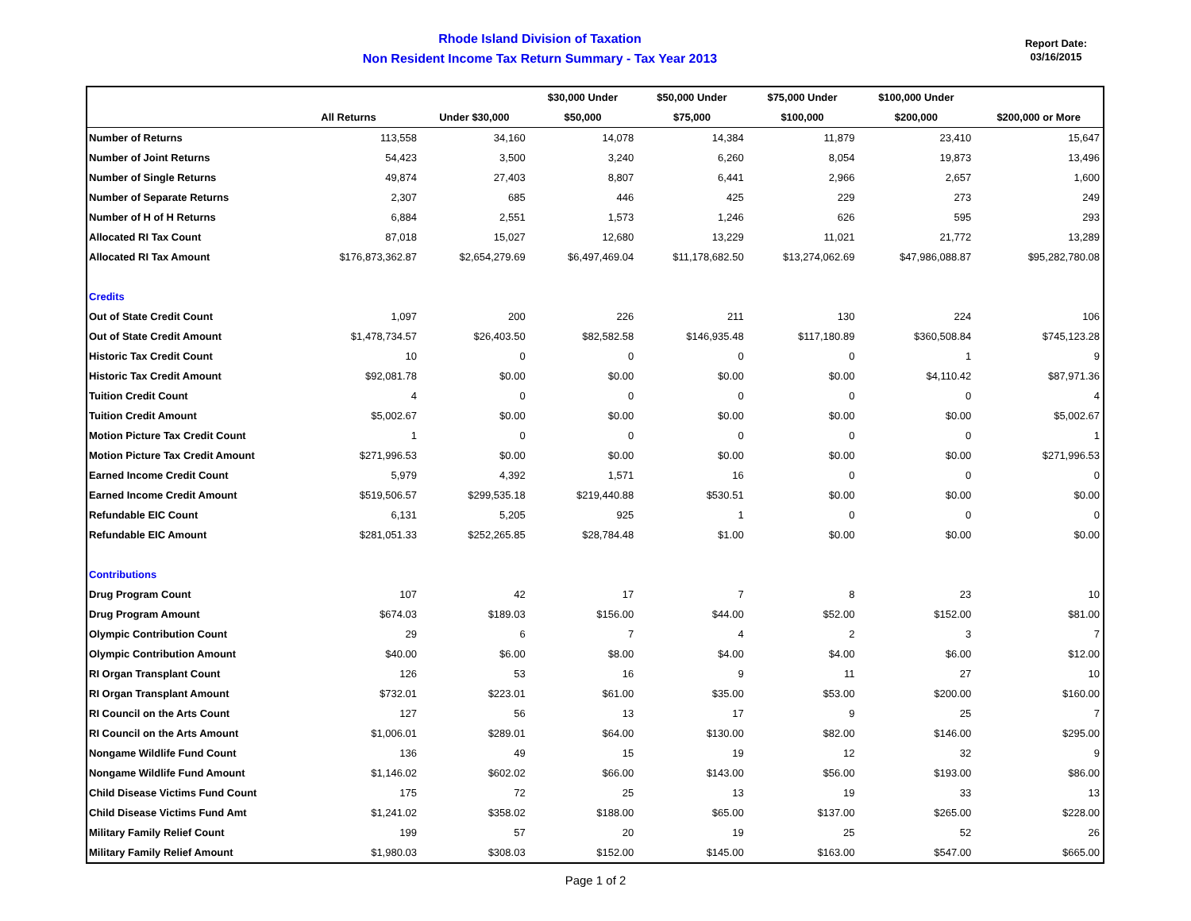Rhode Island Division of Taxation
Non Resident Income Tax Return Summary - Tax Year 2013
Report Date:
03/16/2015
| | | | $30,000 Under | $50,000 Under | $75,000 Under | $100,000 Under | |
| --- | --- | --- | --- | --- | --- | --- | --- |
| | All Returns | Under $30,000 | $50,000 | $75,000 | $100,000 | $200,000 | $200,000 or More |
| Number of Returns | 113,558 | 34,160 | 14,078 | 14,384 | 11,879 | 23,410 | 15,647 |
| Number of Joint Returns | 54,423 | 3,500 | 3,240 | 6,260 | 8,054 | 19,873 | 13,496 |
| Number of Single Returns | 49,874 | 27,403 | 8,807 | 6,441 | 2,966 | 2,657 | 1,600 |
| Number of Separate Returns | 2,307 | 685 | 446 | 425 | 229 | 273 | 249 |
| Number of H of H Returns | 6,884 | 2,551 | 1,573 | 1,246 | 626 | 595 | 293 |
| Allocated RI Tax Count | 87,018 | 15,027 | 12,680 | 13,229 | 11,021 | 21,772 | 13,289 |
| Allocated RI Tax Amount | $176,873,362.87 | $2,654,279.69 | $6,497,469.04 | $11,178,682.50 | $13,274,062.69 | $47,986,088.87 | $95,282,780.08 |
| Credits | | | | | | | |
| Out of State Credit Count | 1,097 | 200 | 226 | 211 | 130 | 224 | 106 |
| Out of State Credit Amount | $1,478,734.57 | $26,403.50 | $82,582.58 | $146,935.48 | $117,180.89 | $360,508.84 | $745,123.28 |
| Historic Tax Credit Count | 10 | 0 | 0 | 0 | 0 | 1 | 9 |
| Historic Tax Credit Amount | $92,081.78 | $0.00 | $0.00 | $0.00 | $0.00 | $4,110.42 | $87,971.36 |
| Tuition Credit Count | 4 | 0 | 0 | 0 | 0 | 0 | 4 |
| Tuition Credit Amount | $5,002.67 | $0.00 | $0.00 | $0.00 | $0.00 | $0.00 | $5,002.67 |
| Motion Picture Tax Credit Count | 1 | 0 | 0 | 0 | 0 | 0 | 1 |
| Motion Picture Tax Credit Amount | $271,996.53 | $0.00 | $0.00 | $0.00 | $0.00 | $0.00 | $271,996.53 |
| Earned Income Credit Count | 5,979 | 4,392 | 1,571 | 16 | 0 | 0 | 0 |
| Earned Income Credit Amount | $519,506.57 | $299,535.18 | $219,440.88 | $530.51 | $0.00 | $0.00 | $0.00 |
| Refundable EIC Count | 6,131 | 5,205 | 925 | 1 | 0 | 0 | 0 |
| Refundable EIC Amount | $281,051.33 | $252,265.85 | $28,784.48 | $1.00 | $0.00 | $0.00 | $0.00 |
| Contributions | | | | | | | |
| Drug Program Count | 107 | 42 | 17 | 7 | 8 | 23 | 10 |
| Drug Program Amount | $674.03 | $189.03 | $156.00 | $44.00 | $52.00 | $152.00 | $81.00 |
| Olympic Contribution Count | 29 | 6 | 7 | 4 | 2 | 3 | 7 |
| Olympic Contribution Amount | $40.00 | $6.00 | $8.00 | $4.00 | $4.00 | $6.00 | $12.00 |
| RI Organ Transplant Count | 126 | 53 | 16 | 9 | 11 | 27 | 10 |
| RI Organ Transplant Amount | $732.01 | $223.01 | $61.00 | $35.00 | $53.00 | $200.00 | $160.00 |
| RI Council on the Arts Count | 127 | 56 | 13 | 17 | 9 | 25 | 7 |
| RI Council on the Arts Amount | $1,006.01 | $289.01 | $64.00 | $130.00 | $82.00 | $146.00 | $295.00 |
| Nongame Wildlife Fund Count | 136 | 49 | 15 | 19 | 12 | 32 | 9 |
| Nongame Wildlife Fund Amount | $1,146.02 | $602.02 | $66.00 | $143.00 | $56.00 | $193.00 | $86.00 |
| Child Disease Victims Fund Count | 175 | 72 | 25 | 13 | 19 | 33 | 13 |
| Child Disease Victims Fund Amt | $1,241.02 | $358.02 | $188.00 | $65.00 | $137.00 | $265.00 | $228.00 |
| Military Family Relief Count | 199 | 57 | 20 | 19 | 25 | 52 | 26 |
| Military Family Relief Amount | $1,980.03 | $308.03 | $152.00 | $145.00 | $163.00 | $547.00 | $665.00 |
Page 1 of 2